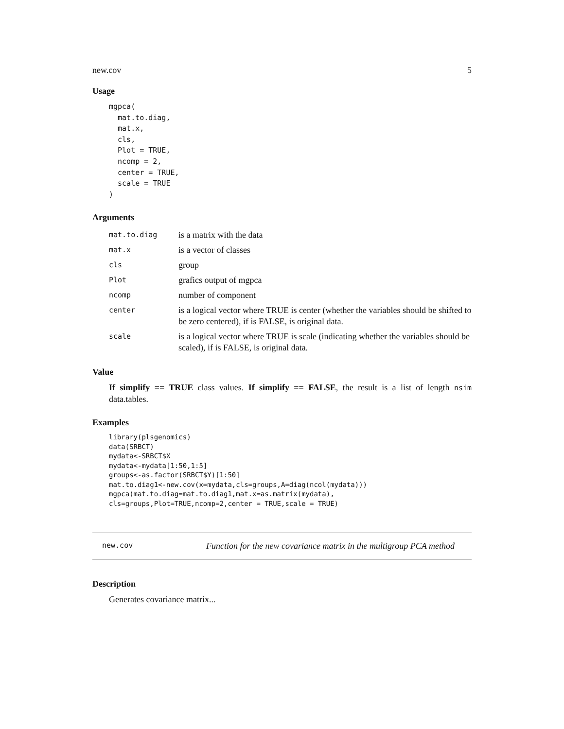new.cov 5
Usage
mgpca(
  mat.to.diag,
  mat.x,
  cls,
  Plot = TRUE,
  ncomp = 2,
  center = TRUE,
  scale = TRUE
)
Arguments
| mat.to.diag | is a matrix with the data |
| mat.x | is a vector of classes |
| cls | group |
| Plot | grafics output of mgpca |
| ncomp | number of component |
| center | is a logical vector where TRUE is center (whether the variables should be shifted to be zero centered), if is FALSE, is original data. |
| scale | is a logical vector where TRUE is scale (indicating whether the variables should be scaled), if is FALSE, is original data. |
Value
If simplify == TRUE class values. If simplify == FALSE, the result is a list of length nsim data.tables.
Examples
library(plsgenomics)
data(SRBCT)
mydata<-SRBCT$X
mydata<-mydata[1:50,1:5]
groups<-as.factor(SRBCT$Y)[1:50]
mat.to.diag1<-new.cov(x=mydata,cls=groups,A=diag(ncol(mydata)))
mgpca(mat.to.diag=mat.to.diag1,mat.x=as.matrix(mydata),
cls=groups,Plot=TRUE,ncomp=2,center = TRUE,scale = TRUE)
new.cov Function for the new covariance matrix in the multigroup PCA method
Description
Generates covariance matrix...